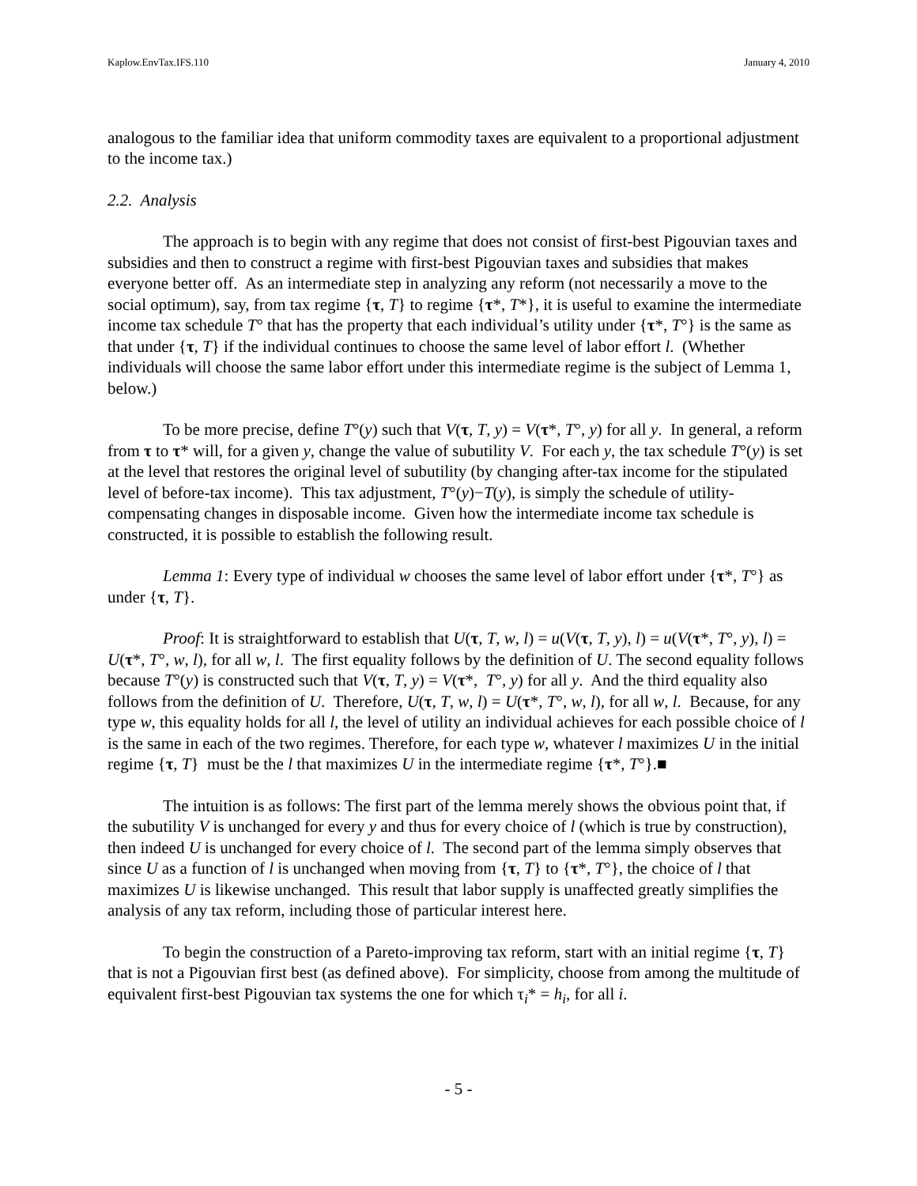Kaplow.EnvTax.IFS.110 January 4, 2010
analogous to the familiar idea that uniform commodity taxes are equivalent to a proportional adjustment to the income tax.)
2.2. Analysis
The approach is to begin with any regime that does not consist of first-best Pigouvian taxes and subsidies and then to construct a regime with first-best Pigouvian taxes and subsidies that makes everyone better off. As an intermediate step in analyzing any reform (not necessarily a move to the social optimum), say, from tax regime {τ, T} to regime {τ*, T*}, it is useful to examine the intermediate income tax schedule T° that has the property that each individual’s utility under {τ*, T°} is the same as that under {τ, T} if the individual continues to choose the same level of labor effort l. (Whether individuals will choose the same labor effort under this intermediate regime is the subject of Lemma 1, below.)
To be more precise, define T°(y) such that V(τ, T, y) = V(τ*, T°, y) for all y. In general, a reform from τ to τ* will, for a given y, change the value of subutility V. For each y, the tax schedule T°(y) is set at the level that restores the original level of subutility (by changing after-tax income for the stipulated level of before-tax income). This tax adjustment, T°(y)−T(y), is simply the schedule of utility-compensating changes in disposable income. Given how the intermediate income tax schedule is constructed, it is possible to establish the following result.
Lemma 1: Every type of individual w chooses the same level of labor effort under {τ*, T°} as under {τ, T}.
Proof: It is straightforward to establish that U(τ, T, w, l) = u(V(τ, T, y), l) = u(V(τ*, T°, y), l) = U(τ*, T°, w, l), for all w, l. The first equality follows by the definition of U. The second equality follows because T°(y) is constructed such that V(τ, T, y) = V(τ*, T°, y) for all y. And the third equality also follows from the definition of U. Therefore, U(τ, T, w, l) = U(τ*, T°, w, l), for all w, l. Because, for any type w, this equality holds for all l, the level of utility an individual achieves for each possible choice of l is the same in each of the two regimes. Therefore, for each type w, whatever l maximizes U in the initial regime {τ, T} must be the l that maximizes U in the intermediate regime {τ*, T°}.■
The intuition is as follows: The first part of the lemma merely shows the obvious point that, if the subutility V is unchanged for every y and thus for every choice of l (which is true by construction), then indeed U is unchanged for every choice of l. The second part of the lemma simply observes that since U as a function of l is unchanged when moving from {τ, T} to {τ*, T°}, the choice of l that maximizes U is likewise unchanged. This result that labor supply is unaffected greatly simplifies the analysis of any tax reform, including those of particular interest here.
To begin the construction of a Pareto-improving tax reform, start with an initial regime {τ, T} that is not a Pigouvian first best (as defined above). For simplicity, choose from among the multitude of equivalent first-best Pigouvian tax systems the one for which τ<sub>i</sub>* = h<sub>i</sub>, for all i.
- 5 -